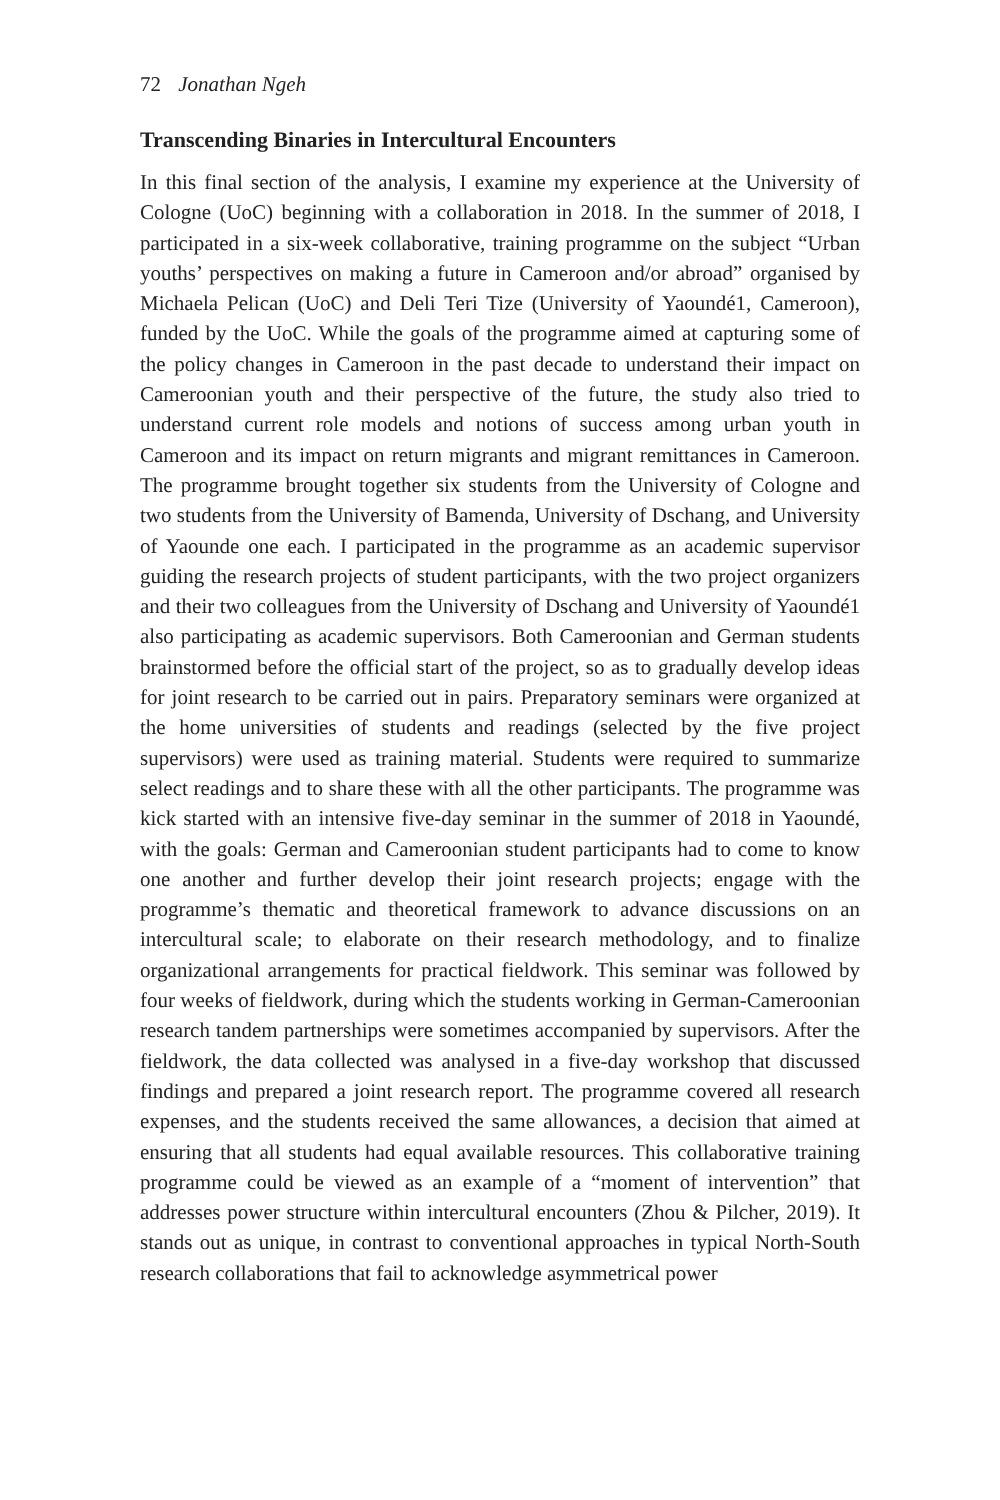72 Jonathan Ngeh
Transcending Binaries in Intercultural Encounters
In this final section of the analysis, I examine my experience at the University of Cologne (UoC) beginning with a collaboration in 2018. In the summer of 2018, I participated in a six-week collaborative, training programme on the subject “Urban youths’ perspectives on making a future in Cameroon and/or abroad” organised by Michaela Pelican (UoC) and Deli Teri Tize (University of Yaoundé1, Cameroon), funded by the UoC. While the goals of the programme aimed at capturing some of the policy changes in Cameroon in the past decade to understand their impact on Cameroonian youth and their perspective of the future, the study also tried to understand current role models and notions of success among urban youth in Cameroon and its impact on return migrants and migrant remittances in Cameroon. The programme brought together six students from the University of Cologne and two students from the University of Bamenda, University of Dschang, and University of Yaounde one each. I participated in the programme as an academic supervisor guiding the research projects of student participants, with the two project organizers and their two colleagues from the University of Dschang and University of Yaoundé1 also participating as academic supervisors. Both Cameroonian and German students brainstormed before the official start of the project, so as to gradually develop ideas for joint research to be carried out in pairs. Preparatory seminars were organized at the home universities of students and readings (selected by the five project supervisors) were used as training material. Students were required to summarize select readings and to share these with all the other participants. The programme was kick started with an intensive five-day seminar in the summer of 2018 in Yaoundé, with the goals: German and Cameroonian student participants had to come to know one another and further develop their joint research projects; engage with the programme’s thematic and theoretical framework to advance discussions on an intercultural scale; to elaborate on their research methodology, and to finalize organizational arrangements for practical fieldwork. This seminar was followed by four weeks of fieldwork, during which the students working in German-Cameroonian research tandem partnerships were sometimes accompanied by supervisors. After the fieldwork, the data collected was analysed in a five-day workshop that discussed findings and prepared a joint research report. The programme covered all research expenses, and the students received the same allowances, a decision that aimed at ensuring that all students had equal available resources. This collaborative training programme could be viewed as an example of a “moment of intervention” that addresses power structure within intercultural encounters (Zhou & Pilcher, 2019). It stands out as unique, in contrast to conventional approaches in typical North-South research collaborations that fail to acknowledge asymmetrical power